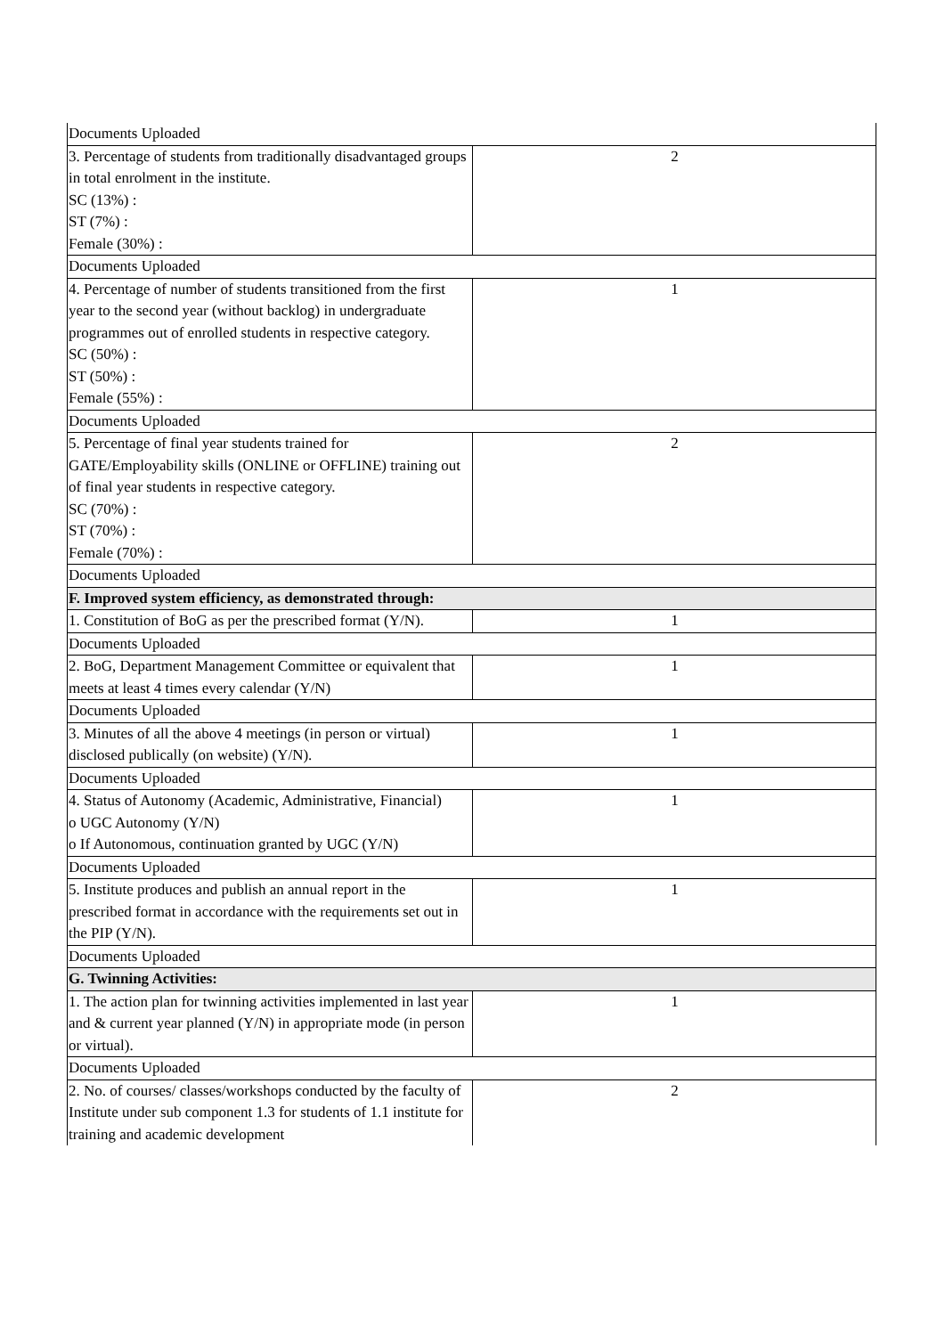| Documents Uploaded | |
| 3. Percentage of students from traditionally disadvantaged groups in total enrolment in the institute. SC (13%) : ST (7%) : Female (30%) : | 2 |
| Documents Uploaded | |
| 4. Percentage of number of students transitioned from the first year to the second year (without backlog) in undergraduate programmes out of enrolled students in respective category. SC (50%) : ST (50%) : Female (55%) : | 1 |
| Documents Uploaded | |
| 5. Percentage of final year students trained for GATE/Employability skills (ONLINE or OFFLINE) training out of final year students in respective category. SC (70%) : ST (70%) : Female (70%) : | 2 |
| Documents Uploaded | |
| F. Improved system efficiency, as demonstrated through: | |
| 1. Constitution of BoG as per the prescribed format (Y/N). | 1 |
| Documents Uploaded | |
| 2. BoG, Department Management Committee or equivalent that meets at least 4 times every calendar (Y/N) | 1 |
| Documents Uploaded | |
| 3. Minutes of all the above 4 meetings (in person or virtual) disclosed publically (on website) (Y/N). | 1 |
| Documents Uploaded | |
| 4. Status of Autonomy (Academic, Administrative, Financial) o UGC Autonomy (Y/N) o If Autonomous, continuation granted by UGC (Y/N) | 1 |
| Documents Uploaded | |
| 5. Institute produces and publish an annual report in the prescribed format in accordance with the requirements set out in the PIP (Y/N). | 1 |
| Documents Uploaded | |
| G. Twinning Activities: | |
| 1. The action plan for twinning activities implemented in last year and & current year planned (Y/N) in appropriate mode (in person or virtual). | 1 |
| Documents Uploaded | |
| 2. No. of courses/ classes/workshops conducted by the faculty of Institute under sub component 1.3 for students of 1.1 institute for training and academic development | 2 |